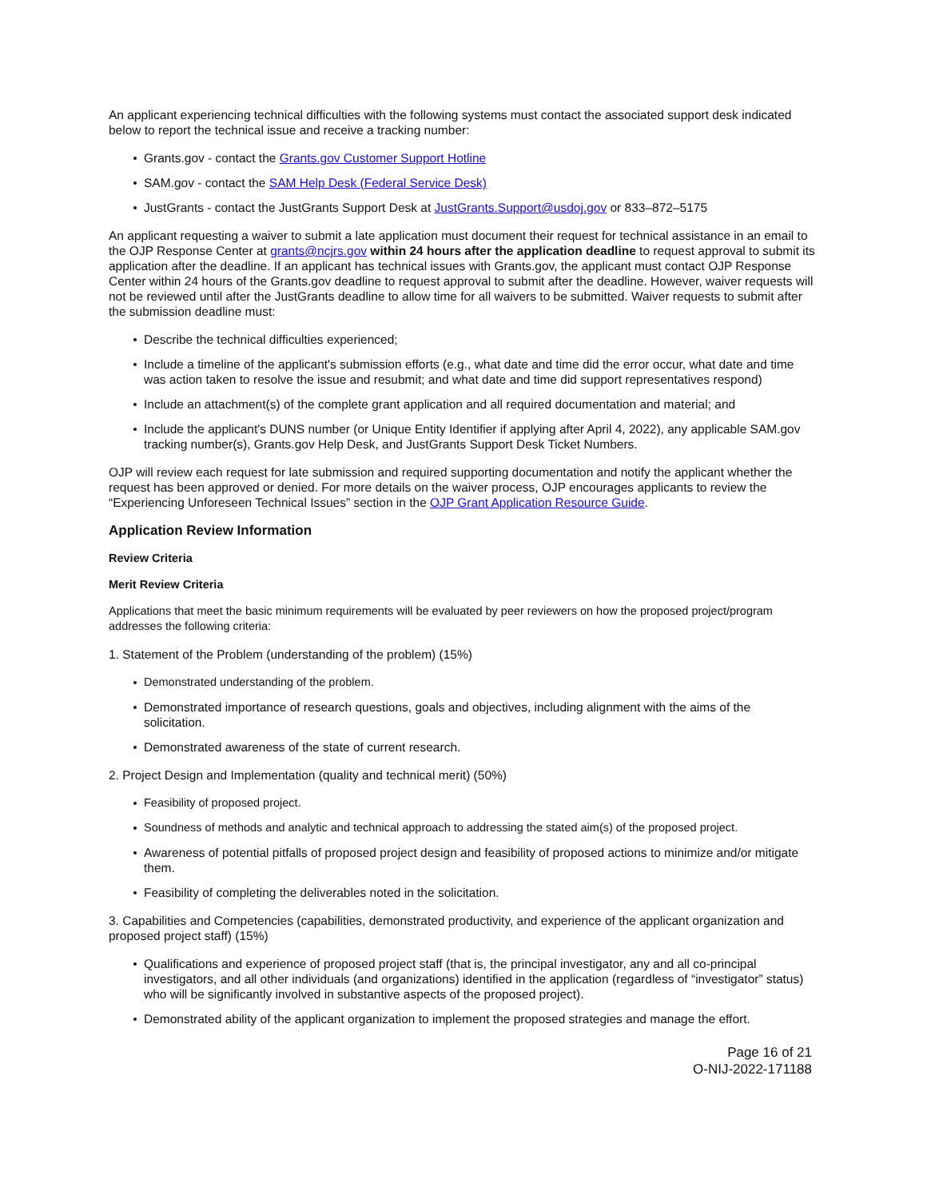An applicant experiencing technical difficulties with the following systems must contact the associated support desk indicated below to report the technical issue and receive a tracking number:
Grants.gov - contact the Grants.gov Customer Support Hotline
SAM.gov - contact the SAM Help Desk (Federal Service Desk)
JustGrants - contact the JustGrants Support Desk at JustGrants.Support@usdoj.gov or 833–872–5175
An applicant requesting a waiver to submit a late application must document their request for technical assistance in an email to the OJP Response Center at grants@ncjrs.gov within 24 hours after the application deadline to request approval to submit its application after the deadline. If an applicant has technical issues with Grants.gov, the applicant must contact OJP Response Center within 24 hours of the Grants.gov deadline to request approval to submit after the deadline. However, waiver requests will not be reviewed until after the JustGrants deadline to allow time for all waivers to be submitted. Waiver requests to submit after the submission deadline must:
Describe the technical difficulties experienced;
Include a timeline of the applicant's submission efforts (e.g., what date and time did the error occur, what date and time was action taken to resolve the issue and resubmit; and what date and time did support representatives respond)
Include an attachment(s) of the complete grant application and all required documentation and material; and
Include the applicant's DUNS number (or Unique Entity Identifier if applying after April 4, 2022), any applicable SAM.gov tracking number(s), Grants.gov Help Desk, and JustGrants Support Desk Ticket Numbers.
OJP will review each request for late submission and required supporting documentation and notify the applicant whether the request has been approved or denied. For more details on the waiver process, OJP encourages applicants to review the “Experiencing Unforeseen Technical Issues” section in the OJP Grant Application Resource Guide.
Application Review Information
Review Criteria
Merit Review Criteria
Applications that meet the basic minimum requirements will be evaluated by peer reviewers on how the proposed project/program addresses the following criteria:
1. Statement of the Problem (understanding of the problem) (15%)
Demonstrated understanding of the problem.
Demonstrated importance of research questions, goals and objectives, including alignment with the aims of the solicitation.
Demonstrated awareness of the state of current research.
2. Project Design and Implementation (quality and technical merit) (50%)
Feasibility of proposed project.
Soundness of methods and analytic and technical approach to addressing the stated aim(s) of the proposed project.
Awareness of potential pitfalls of proposed project design and feasibility of proposed actions to minimize and/or mitigate them.
Feasibility of completing the deliverables noted in the solicitation.
3. Capabilities and Competencies (capabilities, demonstrated productivity, and experience of the applicant organization and proposed project staff) (15%)
Qualifications and experience of proposed project staff (that is, the principal investigator, any and all co-principal investigators, and all other individuals (and organizations) identified in the application (regardless of “investigator” status) who will be significantly involved in substantive aspects of the proposed project).
Demonstrated ability of the applicant organization to implement the proposed strategies and manage the effort.
Page 16 of 21
O-NIJ-2022-171188